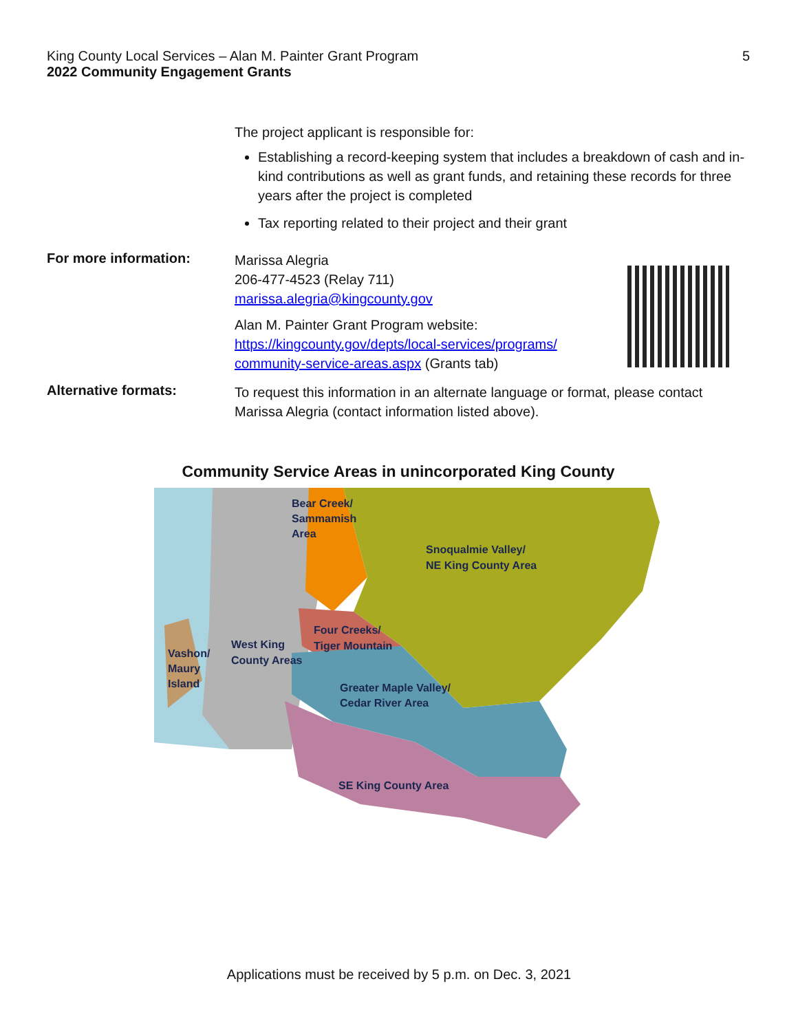5 King County Local Services – Alan M. Painter Grant Program
2022 Community Engagement Grants
The project applicant is responsible for:
Establishing a record-keeping system that includes a breakdown of cash and in-kind contributions as well as grant funds, and retaining these records for three years after the project is completed
Tax reporting related to their project and their grant
For more information:
Marissa Alegria
206-477-4523 (Relay 711)
marissa.alegria@kingcounty.gov
Alan M. Painter Grant Program website:
https://kingcounty.gov/depts/local-services/programs/ community-service-areas.aspx (Grants tab)
Alternative formats:
To request this information in an alternate language or format, please contact Marissa Alegria (contact information listed above).
Community Service Areas in unincorporated King County
Bear Creek/
Sammamish
Area
Snoqualmie Valley/
NE King County Area
Four Creeks/
Tiger Mountain
West King
County Areas
Vashon/
Maury
Island
Greater Maple Valley/
Cedar River Area
SE King County Area
Applications must be received by 5 p.m. on Dec. 3, 2021